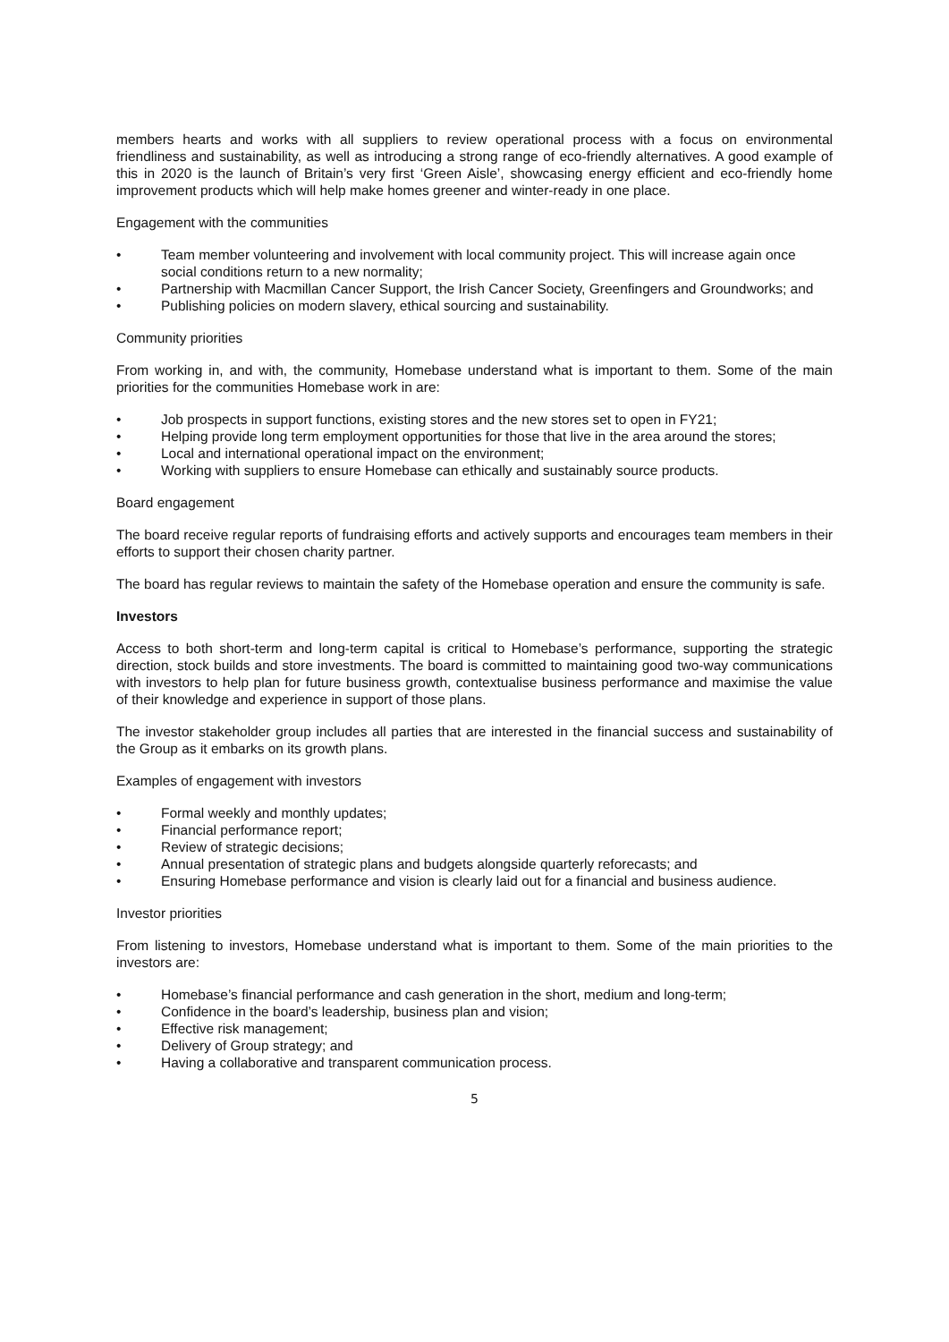members hearts and works with all suppliers to review operational process with a focus on environmental friendliness and sustainability, as well as introducing a strong range of eco-friendly alternatives. A good example of this in 2020 is the launch of Britain’s very first ‘Green Aisle’, showcasing energy efficient and eco-friendly home improvement products which will help make homes greener and winter-ready in one place.
Engagement with the communities
• Team member volunteering and involvement with local community project. This will increase again once social conditions return to a new normality;
• Partnership with Macmillan Cancer Support, the Irish Cancer Society, Greenfingers and Groundworks; and
• Publishing policies on modern slavery, ethical sourcing and sustainability.
Community priorities
From working in, and with, the community, Homebase understand what is important to them. Some of the main priorities for the communities Homebase work in are:
• Job prospects in support functions, existing stores and the new stores set to open in FY21;
• Helping provide long term employment opportunities for those that live in the area around the stores;
• Local and international operational impact on the environment;
• Working with suppliers to ensure Homebase can ethically and sustainably source products.
Board engagement
The board receive regular reports of fundraising efforts and actively supports and encourages team members in their efforts to support their chosen charity partner.
The board has regular reviews to maintain the safety of the Homebase operation and ensure the community is safe.
Investors
Access to both short-term and long-term capital is critical to Homebase’s performance, supporting the strategic direction, stock builds and store investments. The board is committed to maintaining good two-way communications with investors to help plan for future business growth, contextualise business performance and maximise the value of their knowledge and experience in support of those plans.
The investor stakeholder group includes all parties that are interested in the financial success and sustainability of the Group as it embarks on its growth plans.
Examples of engagement with investors
• Formal weekly and monthly updates;
• Financial performance report;
• Review of strategic decisions;
• Annual presentation of strategic plans and budgets alongside quarterly reforecasts; and
• Ensuring Homebase performance and vision is clearly laid out for a financial and business audience.
Investor priorities
From listening to investors, Homebase understand what is important to them. Some of the main priorities to the investors are:
• Homebase’s financial performance and cash generation in the short, medium and long-term;
• Confidence in the board’s leadership, business plan and vision;
• Effective risk management;
• Delivery of Group strategy; and
• Having a collaborative and transparent communication process.
5